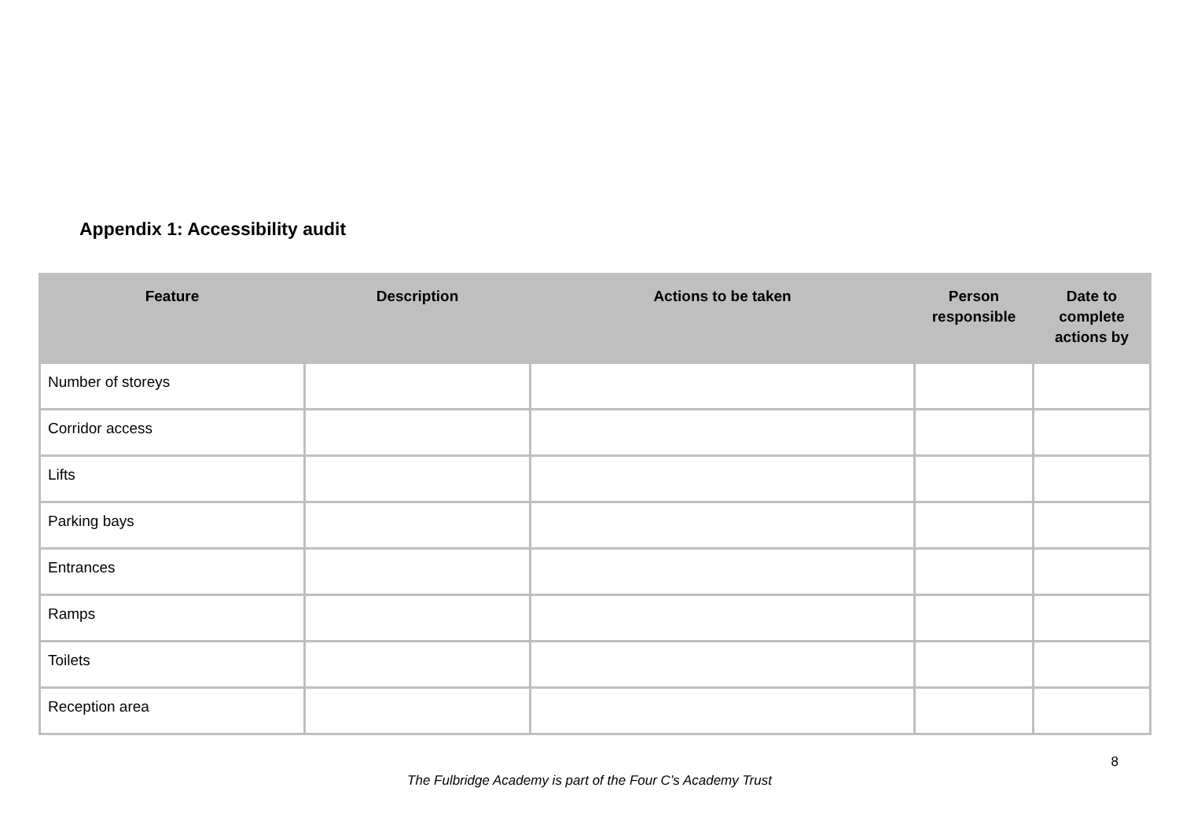Appendix 1: Accessibility audit
| Feature | Description | Actions to be taken | Person responsible | Date to complete actions by |
| --- | --- | --- | --- | --- |
| Number of storeys | | | | |
| Corridor access | | | | |
| Lifts | | | | |
| Parking bays | | | | |
| Entrances | | | | |
| Ramps | | | | |
| Toilets | | | | |
| Reception area | | | | |
8
The Fulbridge Academy is part of the Four C’s Academy Trust